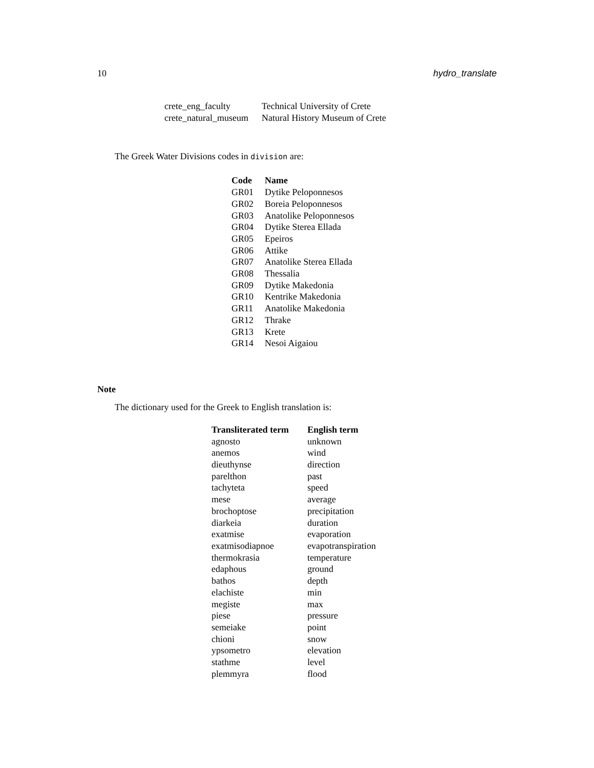10 hydro_translate
| crete_eng_faculty | Technical University of Crete |
| crete_natural_museum | Natural History Museum of Crete |
The Greek Water Divisions codes in division are:
| Code | Name |
| --- | --- |
| GR01 | Dytike Peloponnesos |
| GR02 | Boreia Peloponnesos |
| GR03 | Anatolike Peloponnesos |
| GR04 | Dytike Sterea Ellada |
| GR05 | Epeiros |
| GR06 | Attike |
| GR07 | Anatolike Sterea Ellada |
| GR08 | Thessalia |
| GR09 | Dytike Makedonia |
| GR10 | Kentrike Makedonia |
| GR11 | Anatolike Makedonia |
| GR12 | Thrake |
| GR13 | Krete |
| GR14 | Nesoi Aigaiou |
Note
The dictionary used for the Greek to English translation is:
| Transliterated term | English term |
| --- | --- |
| agnosto | unknown |
| anemos | wind |
| dieuthynse | direction |
| parelthon | past |
| tachyteta | speed |
| mese | average |
| brochoptose | precipitation |
| diarkeia | duration |
| exatmise | evaporation |
| exatmisodiapnoe | evapotranspiration |
| thermokrasia | temperature |
| edaphous | ground |
| bathos | depth |
| elachiste | min |
| megiste | max |
| piese | pressure |
| semeiake | point |
| chioni | snow |
| ypsometro | elevation |
| stathme | level |
| plemmyra | flood |